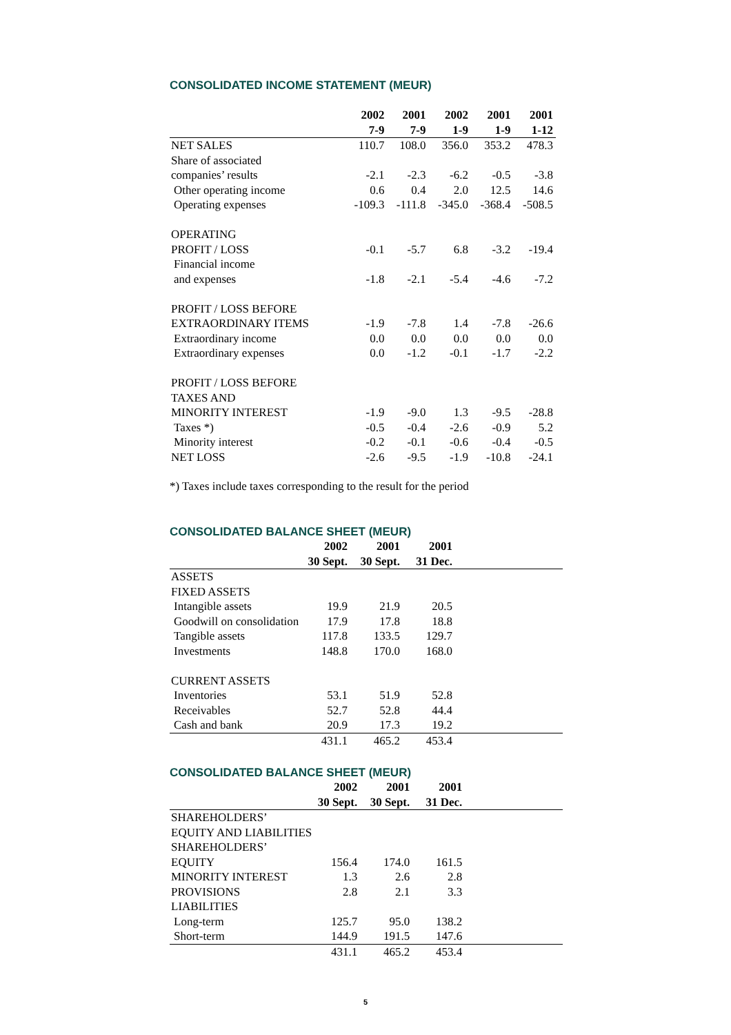CONSOLIDATED INCOME STATEMENT (MEUR)
| | 2002 | 2001 | 2002 | 2001 | 2001 |
| --- | --- | --- | --- | --- | --- |
| | 7-9 | 7-9 | 1-9 | 1-9 | 1-12 |
| NET SALES | 110.7 | 108.0 | 356.0 | 353.2 | 478.3 |
| Share of associated | | | | | |
| companies’ results | -2.1 | -2.3 | -6.2 | -0.5 | -3.8 |
| Other operating income | 0.6 | 0.4 | 2.0 | 12.5 | 14.6 |
| Operating expenses | -109.3 | -111.8 | -345.0 | -368.4 | -508.5 |
| OPERATING | | | | | |
| PROFIT / LOSS | -0.1 | -5.7 | 6.8 | -3.2 | -19.4 |
| Financial income | | | | | |
| and expenses | -1.8 | -2.1 | -5.4 | -4.6 | -7.2 |
| PROFIT / LOSS BEFORE | | | | | |
| EXTRAORDINARY ITEMS | -1.9 | -7.8 | 1.4 | -7.8 | -26.6 |
| Extraordinary income | 0.0 | 0.0 | 0.0 | 0.0 | 0.0 |
| Extraordinary expenses | 0.0 | -1.2 | -0.1 | -1.7 | -2.2 |
| PROFIT / LOSS BEFORE | | | | | |
| TAXES AND | | | | | |
| MINORITY INTEREST | -1.9 | -9.0 | 1.3 | -9.5 | -28.8 |
| Taxes *) | -0.5 | -0.4 | -2.6 | -0.9 | 5.2 |
| Minority interest | -0.2 | -0.1 | -0.6 | -0.4 | -0.5 |
| NET LOSS | -2.6 | -9.5 | -1.9 | -10.8 | -24.1 |
*) Taxes include taxes corresponding to the result for the period
CONSOLIDATED BALANCE SHEET (MEUR)
| | 2002 | 2001 | 2001 | |
| --- | --- | --- | --- | --- |
| | 30 Sept. | 30 Sept. | 31 Dec. | |
| ASSETS | | | | |
| FIXED ASSETS | | | | |
| Intangible assets | 19.9 | 21.9 | 20.5 | |
| Goodwill on consolidation | 17.9 | 17.8 | 18.8 | |
| Tangible assets | 117.8 | 133.5 | 129.7 | |
| Investments | 148.8 | 170.0 | 168.0 | |
| CURRENT ASSETS | | | | |
| Inventories | 53.1 | 51.9 | 52.8 | |
| Receivables | 52.7 | 52.8 | 44.4 | |
| Cash and bank | 20.9 | 17.3 | 19.2 | |
| | 431.1 | 465.2 | 453.4 | |
CONSOLIDATED BALANCE SHEET (MEUR)
| | 2002 | 2001 | 2001 | |
| --- | --- | --- | --- | --- |
| | 30 Sept. | 30 Sept. | 31 Dec. | |
| SHAREHOLDERS’ | | | | |
| EQUITY AND LIABILITIES | | | | |
| SHAREHOLDERS’ | | | | |
| EQUITY | 156.4 | 174.0 | 161.5 | |
| MINORITY INTEREST | 1.3 | 2.6 | 2.8 | |
| PROVISIONS | 2.8 | 2.1 | 3.3 | |
| LIABILITIES | | | | |
| Long-term | 125.7 | 95.0 | 138.2 | |
| Short-term | 144.9 | 191.5 | 147.6 | |
| | 431.1 | 465.2 | 453.4 | |
5